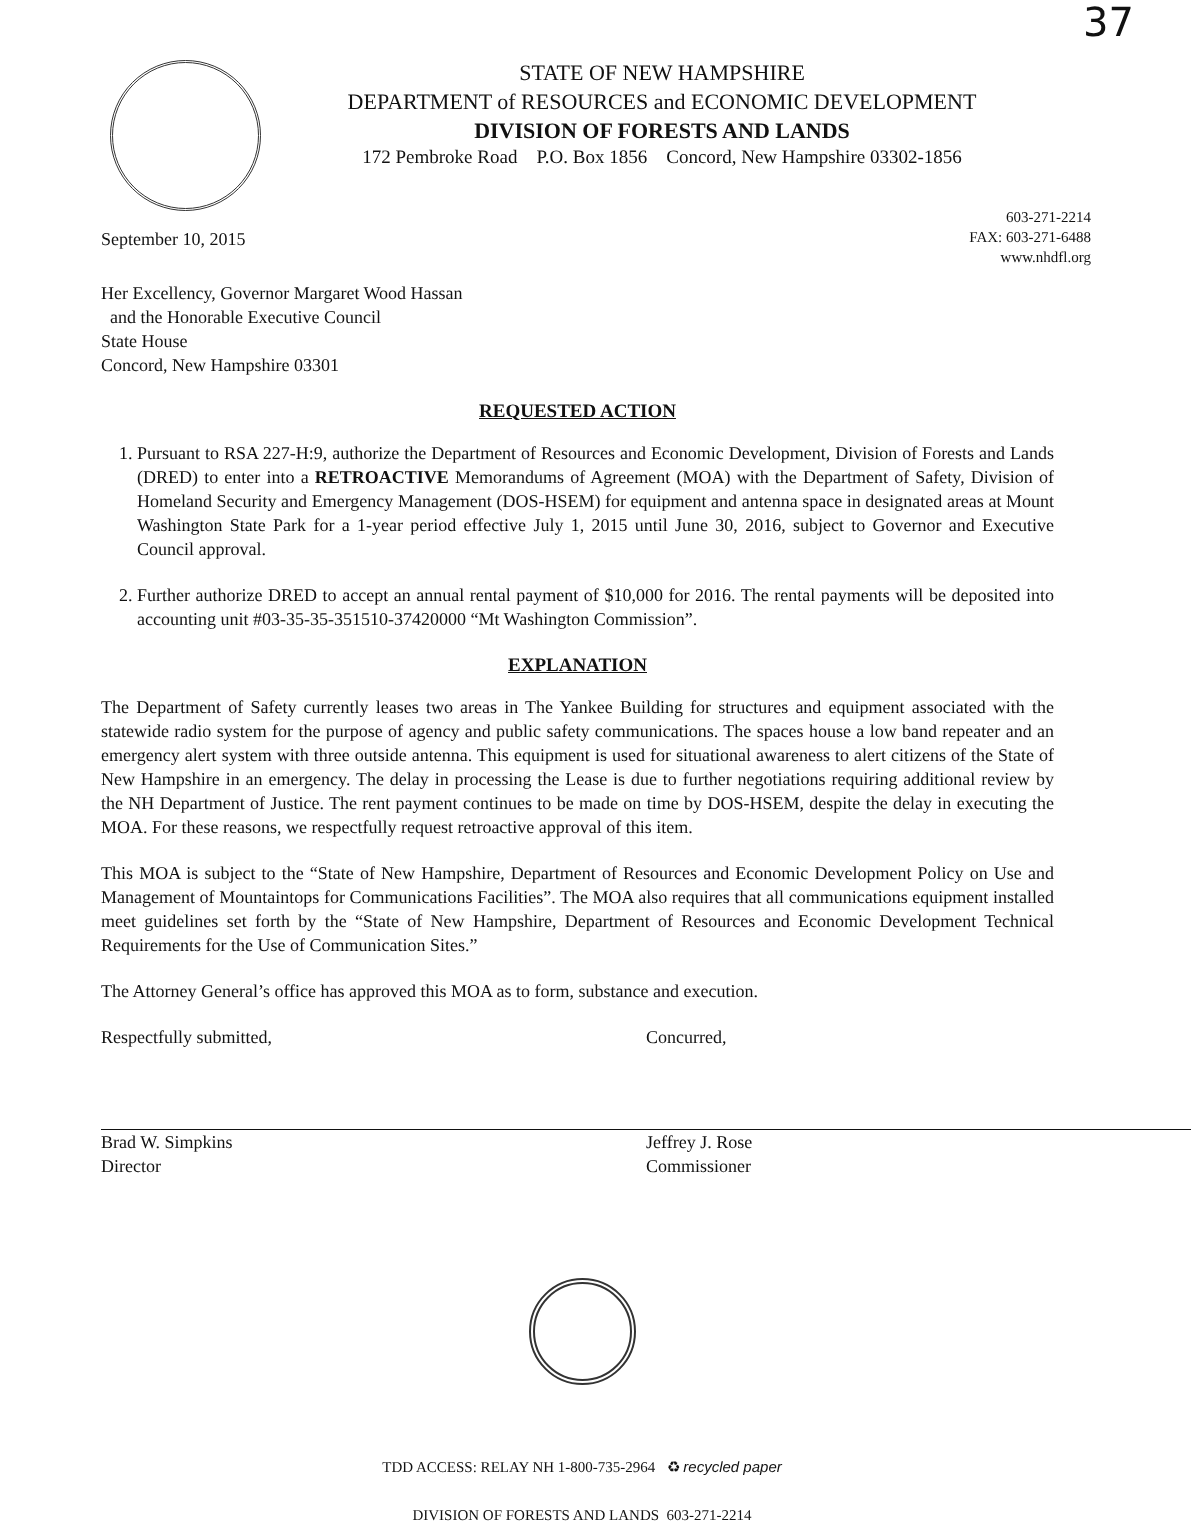37
STATE OF NEW HAMPSHIRE
DEPARTMENT of RESOURCES and ECONOMIC DEVELOPMENT
DIVISION OF FORESTS AND LANDS
172 Pembroke Road P.O. Box 1856 Concord, New Hampshire 03302-1856
603-271-2214
FAX: 603-271-6488
www.nhdfl.org
September 10, 2015
Her Excellency, Governor Margaret Wood Hassan
and the Honorable Executive Council
State House
Concord, New Hampshire 03301
REQUESTED ACTION
1. Pursuant to RSA 227-H:9, authorize the Department of Resources and Economic Development, Division of Forests and Lands (DRED) to enter into a RETROACTIVE Memorandums of Agreement (MOA) with the Department of Safety, Division of Homeland Security and Emergency Management (DOS-HSEM) for equipment and antenna space in designated areas at Mount Washington State Park for a 1-year period effective July 1, 2015 until June 30, 2016, subject to Governor and Executive Council approval.
2. Further authorize DRED to accept an annual rental payment of $10,000 for 2016. The rental payments will be deposited into accounting unit #03-35-35-351510-37420000 “Mt Washington Commission”.
EXPLANATION
The Department of Safety currently leases two areas in The Yankee Building for structures and equipment associated with the statewide radio system for the purpose of agency and public safety communications. The spaces house a low band repeater and an emergency alert system with three outside antenna. This equipment is used for situational awareness to alert citizens of the State of New Hampshire in an emergency. The delay in processing the Lease is due to further negotiations requiring additional review by the NH Department of Justice. The rent payment continues to be made on time by DOS-HSEM, despite the delay in executing the MOA. For these reasons, we respectfully request retroactive approval of this item.
This MOA is subject to the “State of New Hampshire, Department of Resources and Economic Development Policy on Use and Management of Mountaintops for Communications Facilities”. The MOA also requires that all communications equipment installed meet guidelines set forth by the “State of New Hampshire, Department of Resources and Economic Development Technical Requirements for the Use of Communication Sites.”
The Attorney General’s office has approved this MOA as to form, substance and execution.
Respectfully submitted,
Brad W. Simpkins
Director
Concurred,
Jeffrey J. Rose
Commissioner
TDD ACCESS: RELAY NH 1-800-735-2964 ♻ recycled paper
DIVISION OF FORESTS AND LANDS 603-271-2214